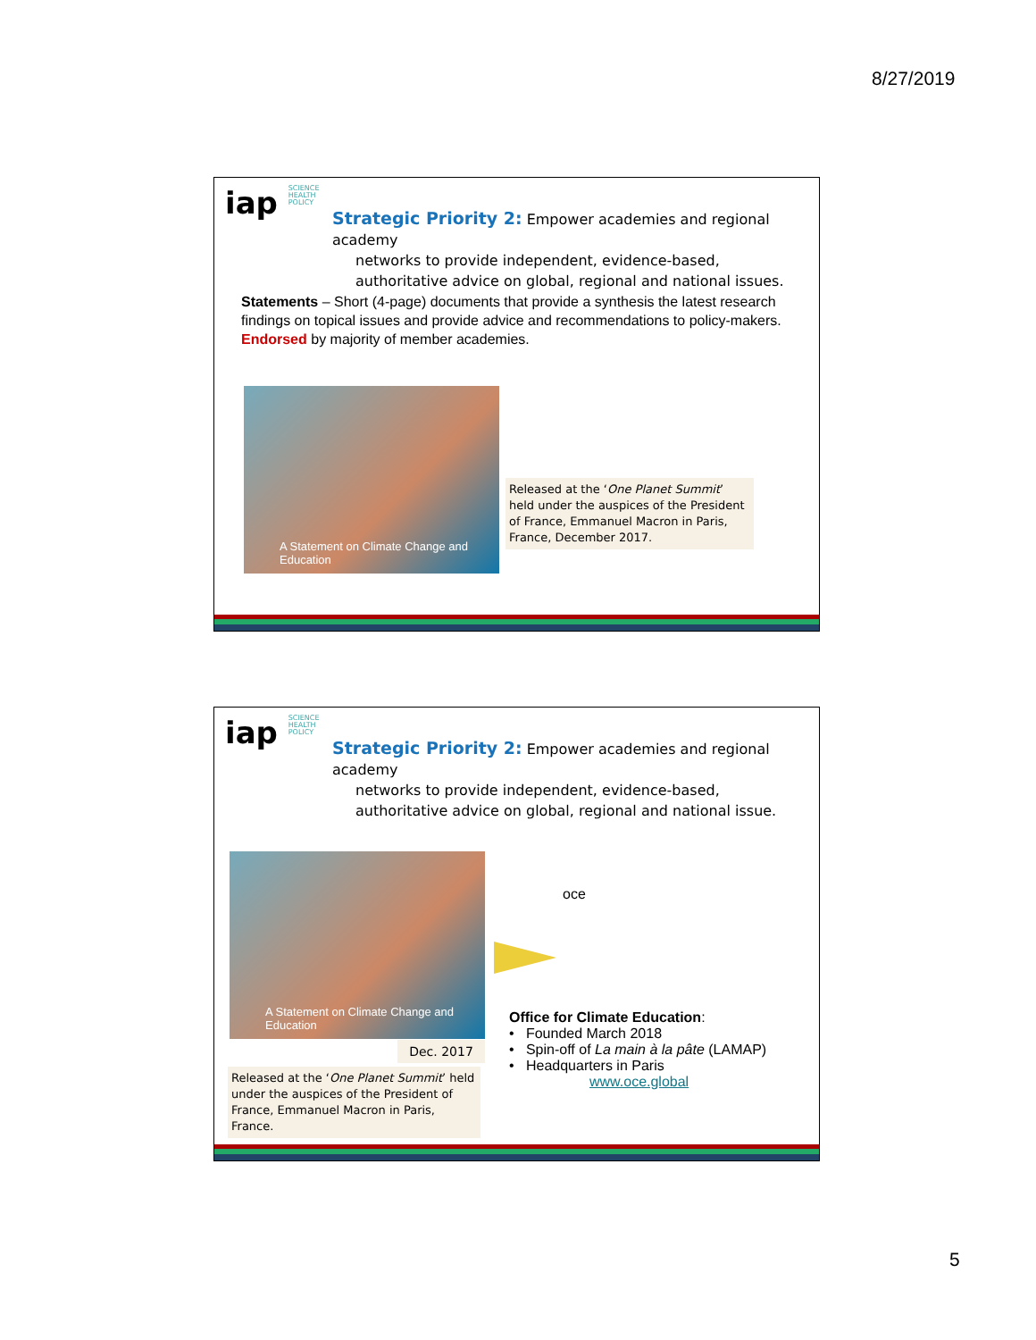8/27/2019
iap SCIENCE
HEALTH
POLICY
Strategic Priority 2: Empower academies and regional academy
networks to provide independent, evidence-based, authoritative advice on global, regional and national issues.
Statements – Short (4-page) documents that provide a synthesis the latest research findings on topical issues and provide advice and recommendations to policy-makers. Endorsed by majority of member academies.
A Statement on Climate Change and Education
Released at the ‘One Planet Summit’ held under the auspices of the President of France, Emmanuel Macron in Paris, France, December 2017.
iap SCIENCE
HEALTH
POLICY
Strategic Priority 2: Empower academies and regional academy
networks to provide independent, evidence-based, authoritative advice on global, regional and national issue.
A Statement on Climate Change and Education
Dec. 2017
Released at the ‘One Planet Summit’ held under the auspices of the President of France, Emmanuel Macron in Paris, France.
oce
Office for Climate Education:
• Founded March 2018
• Spin-off of La main à la pâte (LAMAP)
• Headquarters in Paris
www.oce.global
5